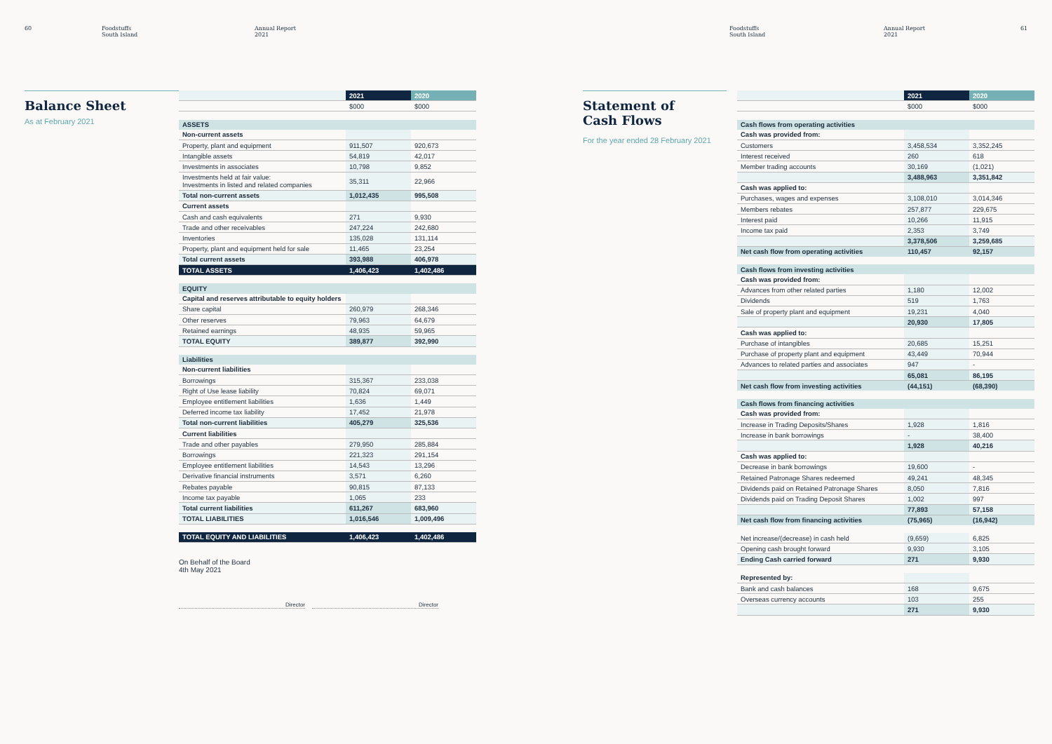60 Foodstuffs
South Island Annual Report
2021
Balance Sheet
As at February 2021
| | 2021 | 2020 |
| --- | --- | --- |
| | $000 | $000 |
| ASSETS | | |
| Non-current assets | | |
| Property, plant and equipment | 911,507 | 920,673 |
| Intangible assets | 54,819 | 42,017 |
| Investments in associates | 10,798 | 9,852 |
| Investments held at fair value: Investments in listed and related companies | 35,311 | 22,966 |
| Total non-current assets | 1,012,435 | 995,508 |
| Current assets | | |
| Cash and cash equivalents | 271 | 9,930 |
| Trade and other receivables | 247,224 | 242,680 |
| Inventories | 135,028 | 131,114 |
| Property, plant and equipment held for sale | 11,465 | 23,254 |
| Total current assets | 393,988 | 406,978 |
| TOTAL ASSETS | 1,406,423 | 1,402,486 |
| EQUITY | | |
| Capital and reserves attributable to equity holders | | |
| Share capital | 260,979 | 268,346 |
| Other reserves | 79,963 | 64,679 |
| Retained earnings | 48,935 | 59,965 |
| TOTAL EQUITY | 389,877 | 392,990 |
| Liabilities | | |
| Non-current liabilities | | |
| Borrowings | 315,367 | 233,038 |
| Right of Use lease liability | 70,824 | 69,071 |
| Employee entitlement liabilities | 1,636 | 1,449 |
| Deferred income tax liability | 17,452 | 21,978 |
| Total non-current liabilities | 405,279 | 325,536 |
| Current liabilities | | |
| Trade and other payables | 279,950 | 285,884 |
| Borrowings | 221,323 | 291,154 |
| Employee entitlement liabilities | 14,543 | 13,296 |
| Derivative financial instruments | 3,571 | 6,260 |
| Rebates payable | 90,815 | 87,133 |
| Income tax payable | 1,065 | 233 |
| Total current liabilities | 611,267 | 683,960 |
| TOTAL LIABILITIES | 1,016,546 | 1,009,496 |
| TOTAL EQUITY AND LIABILITIES | 1,406,423 | 1,402,486 |
On Behalf of the Board
4th May 2021
Director Director
Foodstuffs
South Island Annual Report
2021 61
Statement of
Cash Flows
For the year ended 28 February 2021
| | 2021 | 2020 |
| --- | --- | --- |
| | $000 | $000 |
| Cash flows from operating activities | | |
| Cash was provided from: | | |
| Customers | 3,458,534 | 3,352,245 |
| Interest received | 260 | 618 |
| Member trading accounts | 30,169 | (1,021) |
| | 3,488,963 | 3,351,842 |
| Cash was applied to: | | |
| Purchases, wages and expenses | 3,108,010 | 3,014,346 |
| Members rebates | 257,877 | 229,675 |
| Interest paid | 10,266 | 11,915 |
| Income tax paid | 2,353 | 3,749 |
| | 3,378,506 | 3,259,685 |
| Net cash flow from operating activities | 110,457 | 92,157 |
| Cash flows from investing activities | | |
| Cash was provided from: | | |
| Advances from other related parties | 1,180 | 12,002 |
| Dividends | 519 | 1,763 |
| Sale of property plant and equipment | 19,231 | 4,040 |
| | 20,930 | 17,805 |
| Cash was applied to: | | |
| Purchase of intangibles | 20,685 | 15,251 |
| Purchase of property plant and equipment | 43,449 | 70,944 |
| Advances to related parties and associates | 947 | - |
| | 65,081 | 86,195 |
| Net cash flow from investing activities | (44,151) | (68,390) |
| Cash flows from financing activities | | |
| Cash was provided from: | | |
| Increase in Trading Deposits/Shares | 1,928 | 1,816 |
| Increase in bank borrowings | - | 38,400 |
| | 1,928 | 40,216 |
| Cash was applied to: | | |
| Decrease in bank borrowings | 19,600 | - |
| Retained Patronage Shares redeemed | 49,241 | 48,345 |
| Dividends paid on Retained Patronage Shares | 8,050 | 7,816 |
| Dividends paid on Trading Deposit Shares | 1,002 | 997 |
| | 77,893 | 57,158 |
| Net cash flow from financing activities | (75,965) | (16,942) |
| Net increase/(decrease) in cash held | (9,659) | 6,825 |
| Opening cash brought forward | 9,930 | 3,105 |
| Ending Cash carried forward | 271 | 9,930 |
| Represented by: | | |
| Bank and cash balances | 168 | 9,675 |
| Overseas currency accounts | 103 | 255 |
| | 271 | 9,930 |